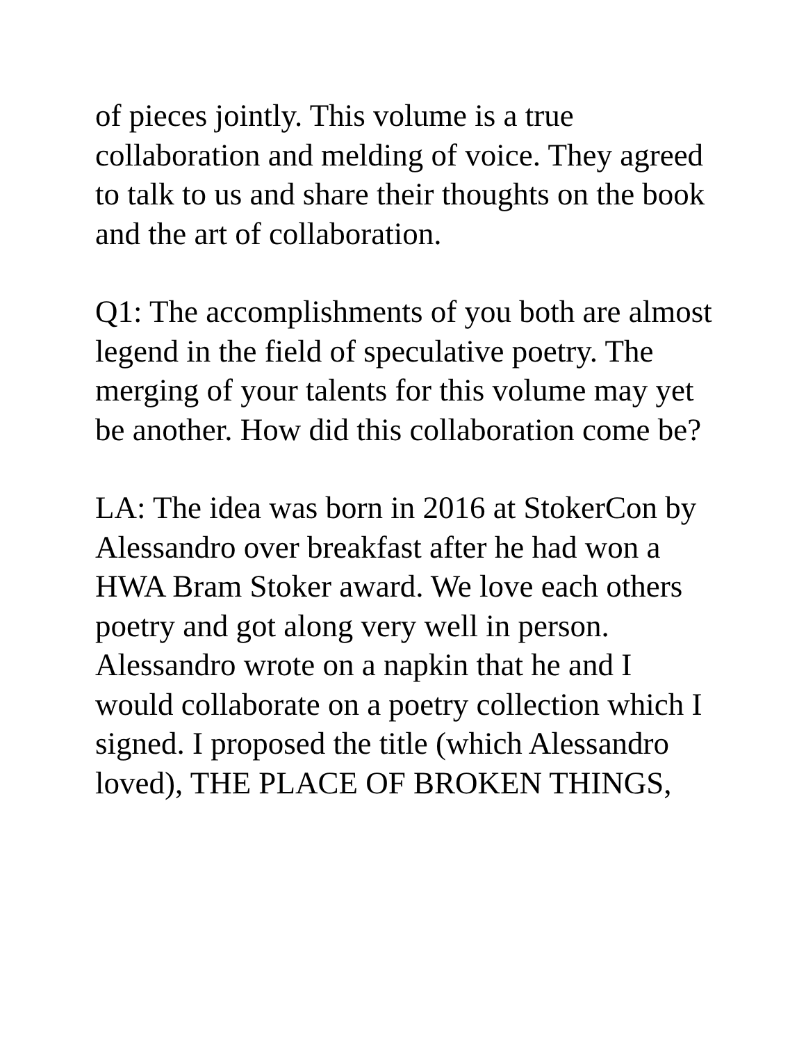of pieces jointly. This volume is a true collaboration and melding of voice. They agreed to talk to us and share their thoughts on the book and the art of collaboration.
Q1: The accomplishments of you both are almost legend in the field of speculative poetry. The merging of your talents for this volume may yet be another. How did this collaboration come be?
LA: The idea was born in 2016 at StokerCon by Alessandro over breakfast after he had won a HWA Bram Stoker award. We love each others poetry and got along very well in person. Alessandro wrote on a napkin that he and I would collaborate on a poetry collection which I signed. I proposed the title (which Alessandro loved), THE PLACE OF BROKEN THINGS,